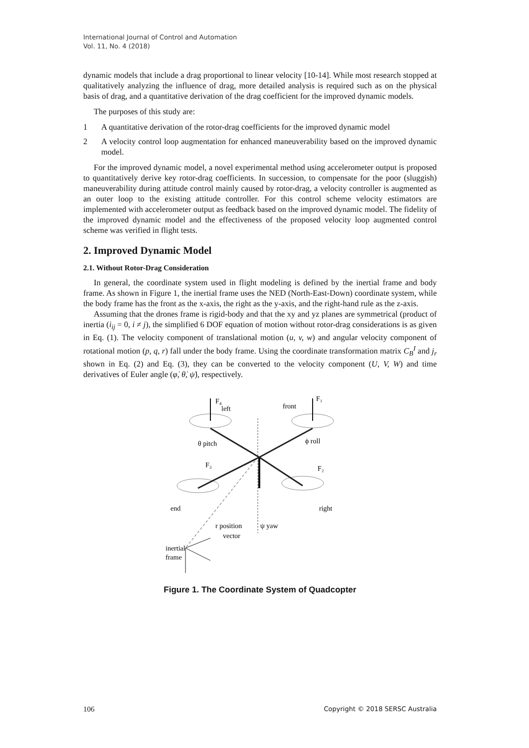International Journal of Control and Automation
Vol. 11, No. 4 (2018)
dynamic models that include a drag proportional to linear velocity [10-14]. While most research stopped at qualitatively analyzing the influence of drag, more detailed analysis is required such as on the physical basis of drag, and a quantitative derivation of the drag coefficient for the improved dynamic models.
The purposes of this study are:
1 A quantitative derivation of the rotor-drag coefficients for the improved dynamic model
2 A velocity control loop augmentation for enhanced maneuverability based on the improved dynamic model.
For the improved dynamic model, a novel experimental method using accelerometer output is proposed to quantitatively derive key rotor-drag coefficients. In succession, to compensate for the poor (sluggish) maneuverability during attitude control mainly caused by rotor-drag, a velocity controller is augmented as an outer loop to the existing attitude controller. For this control scheme velocity estimators are implemented with accelerometer output as feedback based on the improved dynamic model. The fidelity of the improved dynamic model and the effectiveness of the proposed velocity loop augmented control scheme was verified in flight tests.
2. Improved Dynamic Model
2.1. Without Rotor-Drag Consideration
In general, the coordinate system used in flight modeling is defined by the inertial frame and body frame. As shown in Figure 1, the inertial frame uses the NED (North-East-Down) coordinate system, while the body frame has the front as the x-axis, the right as the y-axis, and the right-hand rule as the z-axis.
Assuming that the drones frame is rigid-body and that the xy and yz planes are symmetrical (product of inertia (i<sub>ij</sub> = 0, i ≠ j), the simplified 6 DOF equation of motion without rotor-drag considerations is as given in Eq. (1). The velocity component of translational motion (u, v, w) and angular velocity component of rotational motion (p, q, r) fall under the body frame. Using the coordinate transformation matrix C<sub>B</sub><sup>I</sup> and j<sub>r</sub> shown in Eq. (2) and Eq. (3), they can be converted to the velocity component (U, V, W) and time derivatives of Euler angle (φ̇, θ̇, ψ̇), respectively.
F₄
left
front
F₁
θ pitch
ϕ roll
F₃
F₂
end
right
ψ yaw
r position
vector
inertial
frame
Figure 1. The Coordinate System of Quadcopter
106 Copyright © 2018 SERSC Australia